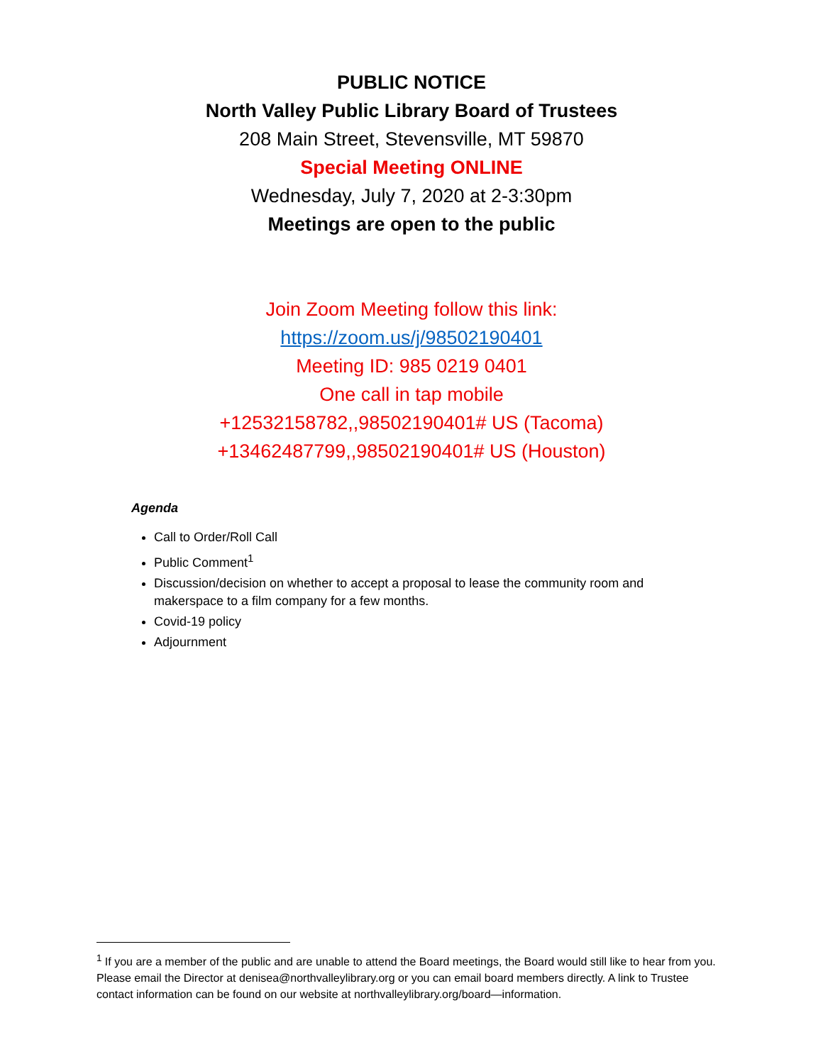PUBLIC NOTICE
North Valley Public Library Board of Trustees
208 Main Street, Stevensville, MT 59870
Special Meeting ONLINE
Wednesday, July 7, 2020 at 2-3:30pm
Meetings are open to the public
Join Zoom Meeting follow this link:
https://zoom.us/j/98502190401
Meeting ID: 985 0219 0401
One call in tap mobile
+12532158782,,98502190401# US (Tacoma)
+13462487799,,98502190401# US (Houston)
Agenda
Call to Order/Roll Call
Public Comment<sup>1</sup>
Discussion/decision on whether to accept a proposal to lease the community room and makerspace to a film company for a few months.
Covid-19 policy
Adjournment
<sup>1</sup> If you are a member of the public and are unable to attend the Board meetings, the Board would still like to hear from you. Please email the Director at denisea@northvalleylibrary.org or you can email board members directly. A link to Trustee contact information can be found on our website at northvalleylibrary.org/board—information.